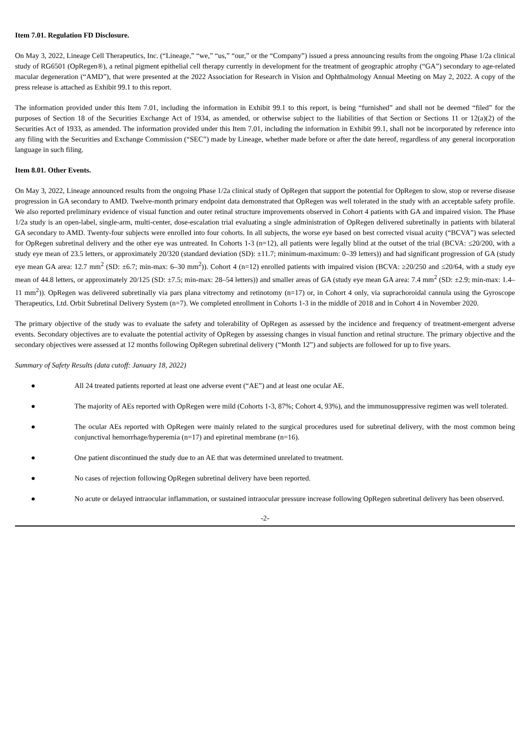Item 7.01. Regulation FD Disclosure.
On May 3, 2022, Lineage Cell Therapeutics, Inc. (“Lineage,” “we,” “us,” “our,” or the “Company”) issued a press announcing results from the ongoing Phase 1/2a clinical study of RG6501 (OpRegen®), a retinal pigment epithelial cell therapy currently in development for the treatment of geographic atrophy (“GA”) secondary to age-related macular degeneration (“AMD”), that were presented at the 2022 Association for Research in Vision and Ophthalmology Annual Meeting on May 2, 2022. A copy of the press release is attached as Exhibit 99.1 to this report.
The information provided under this Item 7.01, including the information in Exhibit 99.1 to this report, is being “furnished” and shall not be deemed “filed” for the purposes of Section 18 of the Securities Exchange Act of 1934, as amended, or otherwise subject to the liabilities of that Section or Sections 11 or 12(a)(2) of the Securities Act of 1933, as amended. The information provided under this Item 7.01, including the information in Exhibit 99.1, shall not be incorporated by reference into any filing with the Securities and Exchange Commission (“SEC”) made by Lineage, whether made before or after the date hereof, regardless of any general incorporation language in such filing.
Item 8.01. Other Events.
On May 3, 2022, Lineage announced results from the ongoing Phase 1/2a clinical study of OpRegen that support the potential for OpRegen to slow, stop or reverse disease progression in GA secondary to AMD. Twelve-month primary endpoint data demonstrated that OpRegen was well tolerated in the study with an acceptable safety profile. We also reported preliminary evidence of visual function and outer retinal structure improvements observed in Cohort 4 patients with GA and impaired vision. The Phase 1/2a study is an open-label, single-arm, multi-center, dose-escalation trial evaluating a single administration of OpRegen delivered subretinally in patients with bilateral GA secondary to AMD. Twenty-four subjects were enrolled into four cohorts. In all subjects, the worse eye based on best corrected visual acuity (“BCVA”) was selected for OpRegen subretinal delivery and the other eye was untreated. In Cohorts 1-3 (n=12), all patients were legally blind at the outset of the trial (BCVA: ≤20/200, with a study eye mean of 23.5 letters, or approximately 20/320 (standard deviation (SD): ±11.7; minimum-maximum: 0–39 letters)) and had significant progression of GA (study eye mean GA area: 12.7 mm<sup>2</sup> (SD: ±6.7; min-max: 6–30 mm<sup>2</sup>)). Cohort 4 (n=12) enrolled patients with impaired vision (BCVA: ≥20/250 and ≤20/64, with a study eye mean of 44.8 letters, or approximately 20/125 (SD: ±7.5; min-max: 28–54 letters)) and smaller areas of GA (study eye mean GA area: 7.4 mm<sup>2</sup> (SD: ±2.9; min-max: 1.4–11 mm<sup>2</sup>)). OpRegen was delivered subretinally via pars plana vitrectomy and retinotomy (n=17) or, in Cohort 4 only, via suprachoroidal cannula using the Gyroscope Therapeutics, Ltd. Orbit Subretinal Delivery System (n=7). We completed enrollment in Cohorts 1-3 in the middle of 2018 and in Cohort 4 in November 2020.
The primary objective of the study was to evaluate the safety and tolerability of OpRegen as assessed by the incidence and frequency of treatment-emergent adverse events. Secondary objectives are to evaluate the potential activity of OpRegen by assessing changes in visual function and retinal structure. The primary objective and the secondary objectives were assessed at 12 months following OpRegen subretinal delivery (“Month 12”) and subjects are followed for up to five years.
Summary of Safety Results (data cutoff: January 18, 2022)
● All 24 treated patients reported at least one adverse event (“AE”) and at least one ocular AE.
● The majority of AEs reported with OpRegen were mild (Cohorts 1-3, 87%; Cohort 4, 93%), and the immunosuppressive regimen was well tolerated.
● The ocular AEs reported with OpRegen were mainly related to the surgical procedures used for subretinal delivery, with the most common being conjunctival hemorrhage/hyperemia (n=17) and epiretinal membrane (n=16).
● One patient discontinued the study due to an AE that was determined unrelated to treatment.
● No cases of rejection following OpRegen subretinal delivery have been reported.
● No acute or delayed intraocular inflammation, or sustained intraocular pressure increase following OpRegen subretinal delivery has been observed.
-2-